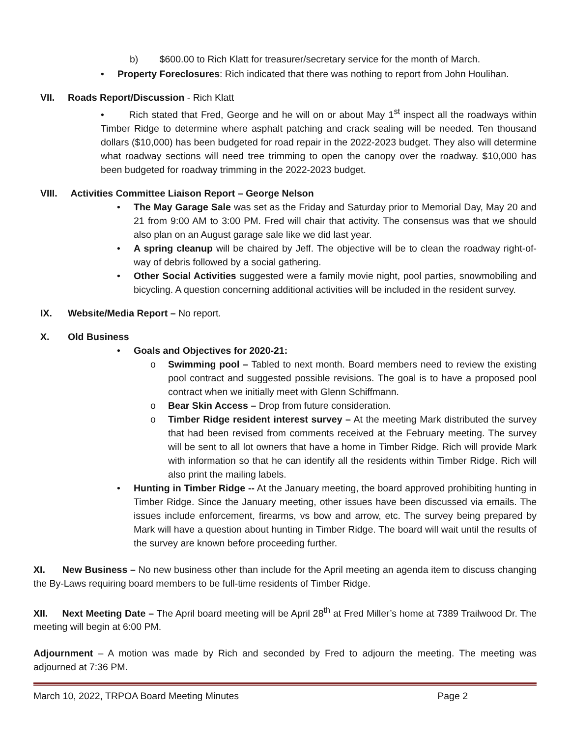b) $600.00 to Rich Klatt for treasurer/secretary service for the month of March.
• Property Foreclosures: Rich indicated that there was nothing to report from John Houlihan.
VII. Roads Report/Discussion - Rich Klatt
• Rich stated that Fred, George and he will on or about May 1<sup>st</sup> inspect all the roadways within Timber Ridge to determine where asphalt patching and crack sealing will be needed. Ten thousand dollars ($10,000) has been budgeted for road repair in the 2022-2023 budget. They also will determine what roadway sections will need tree trimming to open the canopy over the roadway. $10,000 has been budgeted for roadway trimming in the 2022-2023 budget.
VIII. Activities Committee Liaison Report – George Nelson
• The May Garage Sale was set as the Friday and Saturday prior to Memorial Day, May 20 and 21 from 9:00 AM to 3:00 PM. Fred will chair that activity. The consensus was that we should also plan on an August garage sale like we did last year.
• A spring cleanup will be chaired by Jeff. The objective will be to clean the roadway right-of-way of debris followed by a social gathering.
• Other Social Activities suggested were a family movie night, pool parties, snowmobiling and bicycling. A question concerning additional activities will be included in the resident survey.
IX. Website/Media Report – No report.
X. Old Business
• Goals and Objectives for 2020-21:
o Swimming pool – Tabled to next month. Board members need to review the existing pool contract and suggested possible revisions. The goal is to have a proposed pool contract when we initially meet with Glenn Schiffmann.
o Bear Skin Access – Drop from future consideration.
o Timber Ridge resident interest survey – At the meeting Mark distributed the survey that had been revised from comments received at the February meeting. The survey will be sent to all lot owners that have a home in Timber Ridge. Rich will provide Mark with information so that he can identify all the residents within Timber Ridge. Rich will also print the mailing labels.
• Hunting in Timber Ridge -- At the January meeting, the board approved prohibiting hunting in Timber Ridge. Since the January meeting, other issues have been discussed via emails. The issues include enforcement, firearms, vs bow and arrow, etc. The survey being prepared by Mark will have a question about hunting in Timber Ridge. The board will wait until the results of the survey are known before proceeding further.
XI. New Business – No new business other than include for the April meeting an agenda item to discuss changing the By-Laws requiring board members to be full-time residents of Timber Ridge.
XII. Next Meeting Date – The April board meeting will be April 28<sup>th</sup> at Fred Miller’s home at 7389 Trailwood Dr. The meeting will begin at 6:00 PM.
Adjournment – A motion was made by Rich and seconded by Fred to adjourn the meeting. The meeting was adjourned at 7:36 PM.
March 10, 2022, TRPOA Board Meeting Minutes Page 2